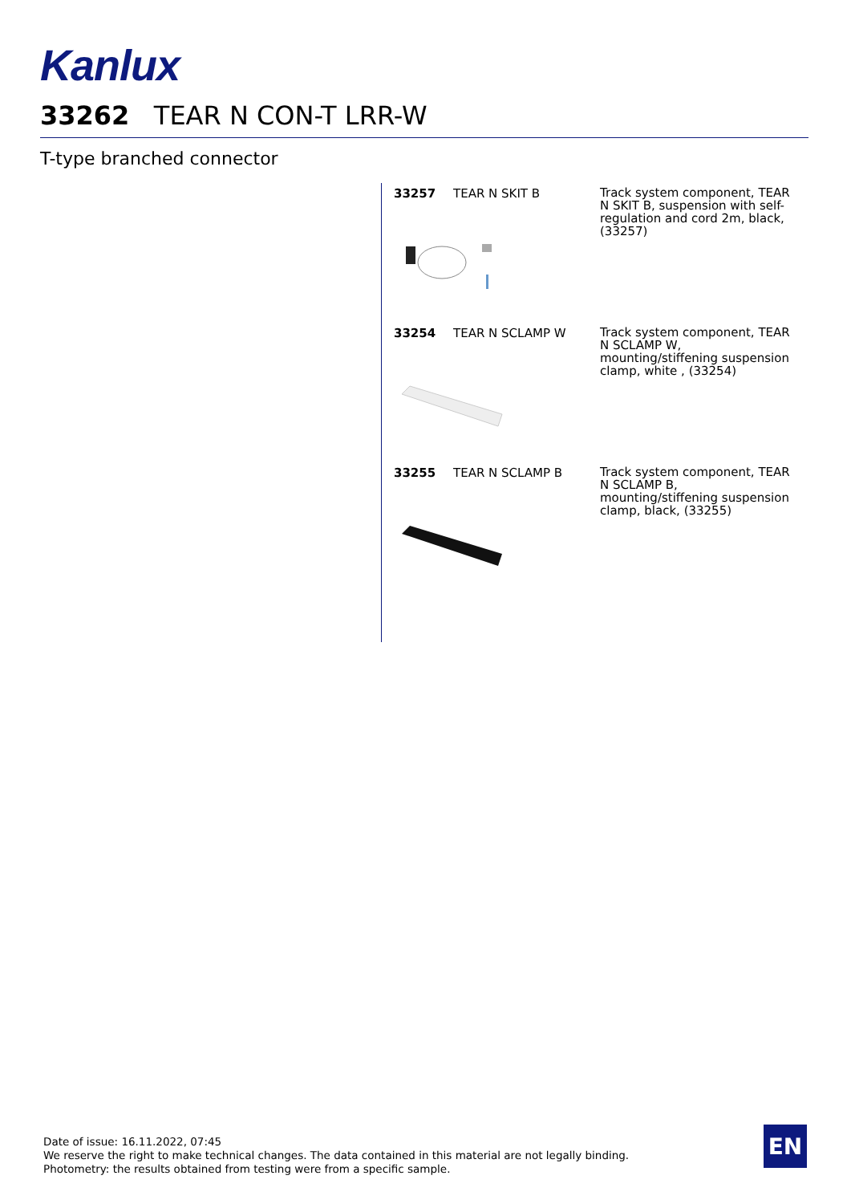Kanlux
33262 TEAR N CON-T LRR-W
T-type branched connector
33257 TEAR N SKIT B
Track system component, TEAR N SKIT B, suspension with self-regulation and cord 2m, black, (33257)
33254 TEAR N SCLAMP W
Track system component, TEAR N SCLAMP W, mounting/stiffening suspension clamp, white , (33254)
33255 TEAR N SCLAMP B
Track system component, TEAR N SCLAMP B, mounting/stiffening suspension clamp, black, (33255)
Date of issue: 16.11.2022, 07:45
We reserve the right to make technical changes. The data contained in this material are not legally binding.
Photometry: the results obtained from testing were from a specific sample.
EN